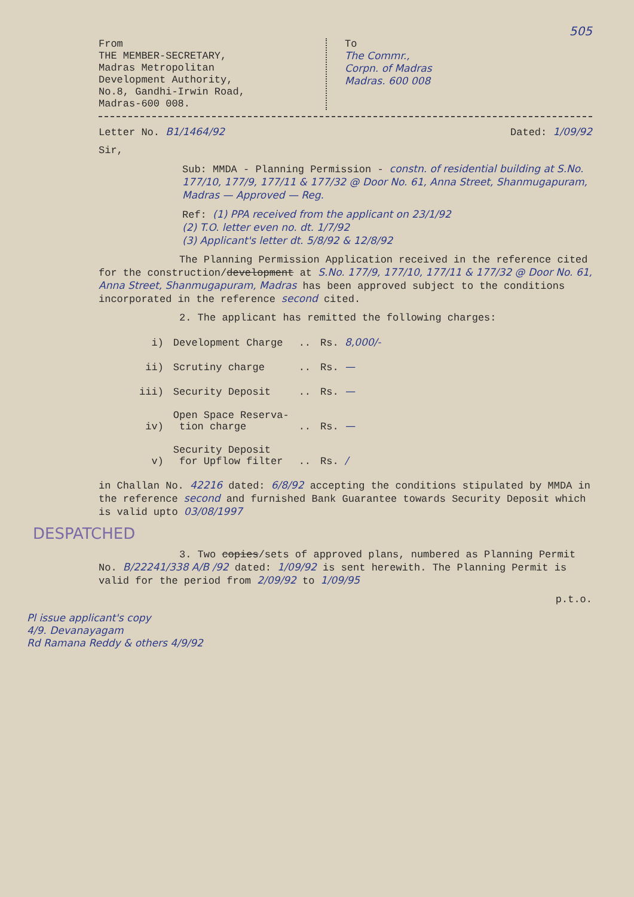505
From
THE MEMBER-SECRETARY,
Madras Metropolitan
Development Authority,
No.8, Gandhi-Irwin Road,
Madras-600 008.
To
The Commr.,
Corpn. of Madras
Madras. 600 008
Letter No. B1/1464/92 Dated: 1/09/92
Sir,
Sub: MMDA - Planning Permission - constn. of residential building at S.No. 177/10, 177/9, 177/11 & 177/32 @ Door No. 61, Anna Street, Shanmugapuram, Madras — Approved — Reg.
Ref: (1) PPA received from the applicant on 23/1/92
(2) T.O. letter even no. dt. 1/7/92
(3) Applicant's letter dt. 5/8/92 & 12/8/92
The Planning Permission Application received in the reference cited for the construction/development at S.No. 177/9, 177/10, 177/11 & 177/32 @ Door No. 61, Anna Street, Shanmugapuram, Madras has been approved subject to the conditions incorporated in the reference second cited.
2. The applicant has remitted the following charges:
| i) | Development Charge | .. | Rs. 8,000/- |
| ii) | Scrutiny charge | .. | Rs. — |
| iii) | Security Deposit | .. | Rs. — |
| iv) | Open Space Reserva- tion charge | .. | Rs. — |
| v) | Security Deposit for Upflow filter | .. | Rs. / |
in Challan No. 42216 dated: 6/8/92 accepting the conditions stipulated by MMDA in the reference second and furnished Bank Guarantee towards Security Deposit which is valid upto 03/08/1997
DESPATCHED
3. Two copies/sets of approved plans, numbered as Planning Permit No. B/22241/338 A/B /92 dated: 1/09/92 is sent herewith. The Planning Permit is valid for the period from 2/09/92 to 1/09/95
p.t.o.
Pl issue applicant's copy
4/9. Devanayagam
Rd Ramana Reddy & others 4/9/92